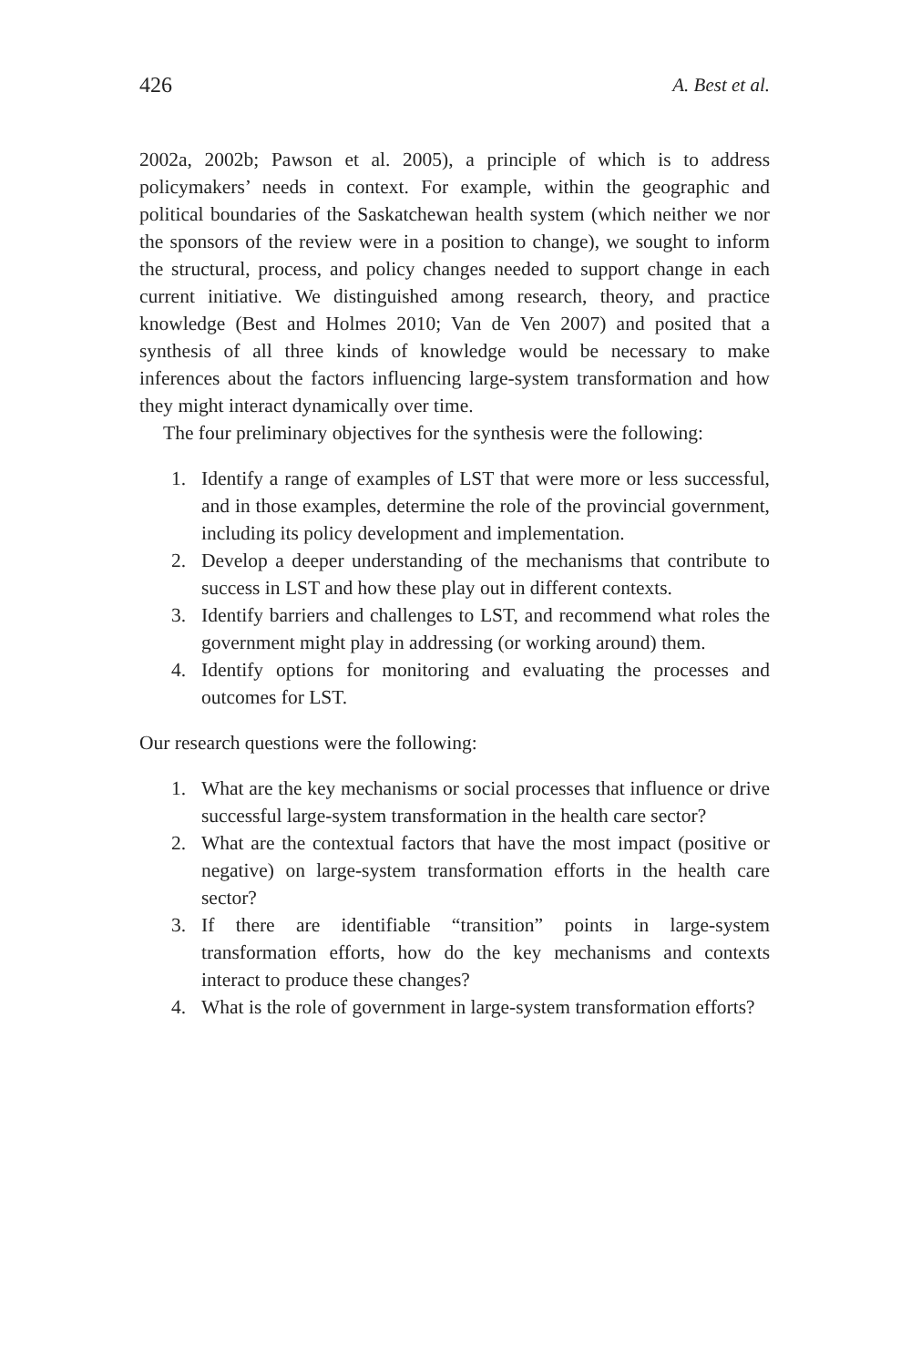426 A. Best et al.
2002a, 2002b; Pawson et al. 2005), a principle of which is to address policymakers’ needs in context. For example, within the geographic and political boundaries of the Saskatchewan health system (which neither we nor the sponsors of the review were in a position to change), we sought to inform the structural, process, and policy changes needed to support change in each current initiative. We distinguished among research, theory, and practice knowledge (Best and Holmes 2010; Van de Ven 2007) and posited that a synthesis of all three kinds of knowledge would be necessary to make inferences about the factors influencing large-system transformation and how they might interact dynamically over time.
The four preliminary objectives for the synthesis were the following:
1. Identify a range of examples of LST that were more or less successful, and in those examples, determine the role of the provincial government, including its policy development and implementation.
2. Develop a deeper understanding of the mechanisms that contribute to success in LST and how these play out in different contexts.
3. Identify barriers and challenges to LST, and recommend what roles the government might play in addressing (or working around) them.
4. Identify options for monitoring and evaluating the processes and outcomes for LST.
Our research questions were the following:
1. What are the key mechanisms or social processes that influence or drive successful large-system transformation in the health care sector?
2. What are the contextual factors that have the most impact (positive or negative) on large-system transformation efforts in the health care sector?
3. If there are identifiable “transition” points in large-system transformation efforts, how do the key mechanisms and contexts interact to produce these changes?
4. What is the role of government in large-system transformation efforts?